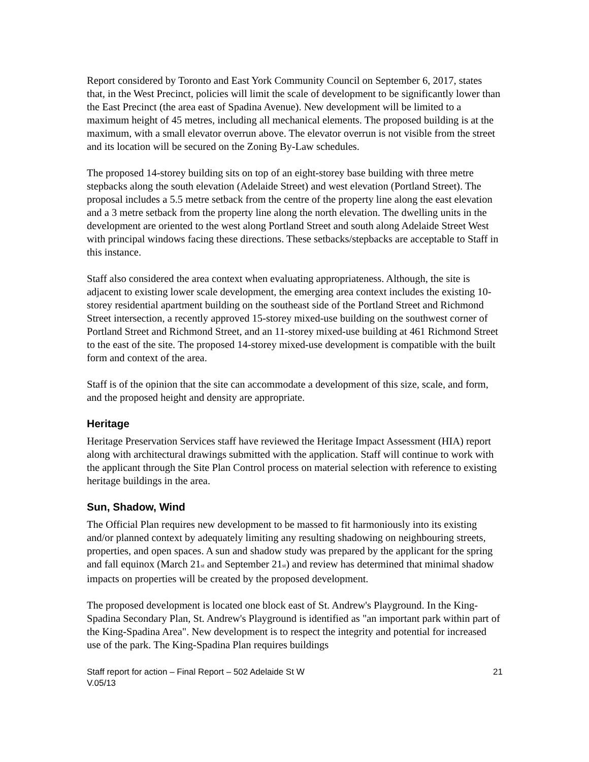Report considered by Toronto and East York Community Council on September 6, 2017, states that, in the West Precinct, policies will limit the scale of development to be significantly lower than the East Precinct (the area east of Spadina Avenue). New development will be limited to a maximum height of 45 metres, including all mechanical elements. The proposed building is at the maximum, with a small elevator overrun above. The elevator overrun is not visible from the street and its location will be secured on the Zoning By-Law schedules.
The proposed 14-storey building sits on top of an eight-storey base building with three metre stepbacks along the south elevation (Adelaide Street) and west elevation (Portland Street). The proposal includes a 5.5 metre setback from the centre of the property line along the east elevation and a 3 metre setback from the property line along the north elevation. The dwelling units in the development are oriented to the west along Portland Street and south along Adelaide Street West with principal windows facing these directions. These setbacks/stepbacks are acceptable to Staff in this instance.
Staff also considered the area context when evaluating appropriateness. Although, the site is adjacent to existing lower scale development, the emerging area context includes the existing 10-storey residential apartment building on the southeast side of the Portland Street and Richmond Street intersection, a recently approved 15-storey mixed-use building on the southwest corner of Portland Street and Richmond Street, and an 11-storey mixed-use building at 461 Richmond Street to the east of the site. The proposed 14-storey mixed-use development is compatible with the built form and context of the area.
Staff is of the opinion that the site can accommodate a development of this size, scale, and form, and the proposed height and density are appropriate.
Heritage
Heritage Preservation Services staff have reviewed the Heritage Impact Assessment (HIA) report along with architectural drawings submitted with the application. Staff will continue to work with the applicant through the Site Plan Control process on material selection with reference to existing heritage buildings in the area.
Sun, Shadow, Wind
The Official Plan requires new development to be massed to fit harmoniously into its existing and/or planned context by adequately limiting any resulting shadowing on neighbouring streets, properties, and open spaces. A sun and shadow study was prepared by the applicant for the spring and fall equinox (March 21<sub>st</sub> and September 21<sub>st</sub>) and review has determined that minimal shadow impacts on properties will be created by the proposed development.
The proposed development is located one block east of St. Andrew's Playground. In the King-Spadina Secondary Plan, St. Andrew's Playground is identified as "an important park within part of the King-Spadina Area". New development is to respect the integrity and potential for increased use of the park. The King-Spadina Plan requires buildings
Staff report for action – Final Report – 502 Adelaide St W
V.05/13
21